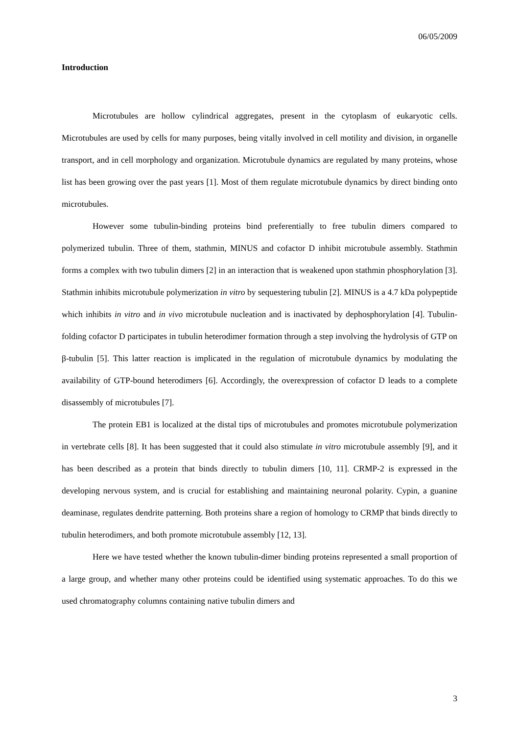06/05/2009
Introduction
Microtubules are hollow cylindrical aggregates, present in the cytoplasm of eukaryotic cells. Microtubules are used by cells for many purposes, being vitally involved in cell motility and division, in organelle transport, and in cell morphology and organization. Microtubule dynamics are regulated by many proteins, whose list has been growing over the past years [1]. Most of them regulate microtubule dynamics by direct binding onto microtubules.
However some tubulin-binding proteins bind preferentially to free tubulin dimers compared to polymerized tubulin. Three of them, stathmin, MINUS and cofactor D inhibit microtubule assembly. Stathmin forms a complex with two tubulin dimers [2] in an interaction that is weakened upon stathmin phosphorylation [3]. Stathmin inhibits microtubule polymerization in vitro by sequestering tubulin [2]. MINUS is a 4.7 kDa polypeptide which inhibits in vitro and in vivo microtubule nucleation and is inactivated by dephosphorylation [4]. Tubulin-folding cofactor D participates in tubulin heterodimer formation through a step involving the hydrolysis of GTP on β-tubulin [5]. This latter reaction is implicated in the regulation of microtubule dynamics by modulating the availability of GTP-bound heterodimers [6]. Accordingly, the overexpression of cofactor D leads to a complete disassembly of microtubules [7].
The protein EB1 is localized at the distal tips of microtubules and promotes microtubule polymerization in vertebrate cells [8]. It has been suggested that it could also stimulate in vitro microtubule assembly [9], and it has been described as a protein that binds directly to tubulin dimers [10, 11]. CRMP-2 is expressed in the developing nervous system, and is crucial for establishing and maintaining neuronal polarity. Cypin, a guanine deaminase, regulates dendrite patterning. Both proteins share a region of homology to CRMP that binds directly to tubulin heterodimers, and both promote microtubule assembly [12, 13].
Here we have tested whether the known tubulin-dimer binding proteins represented a small proportion of a large group, and whether many other proteins could be identified using systematic approaches. To do this we used chromatography columns containing native tubulin dimers and
3